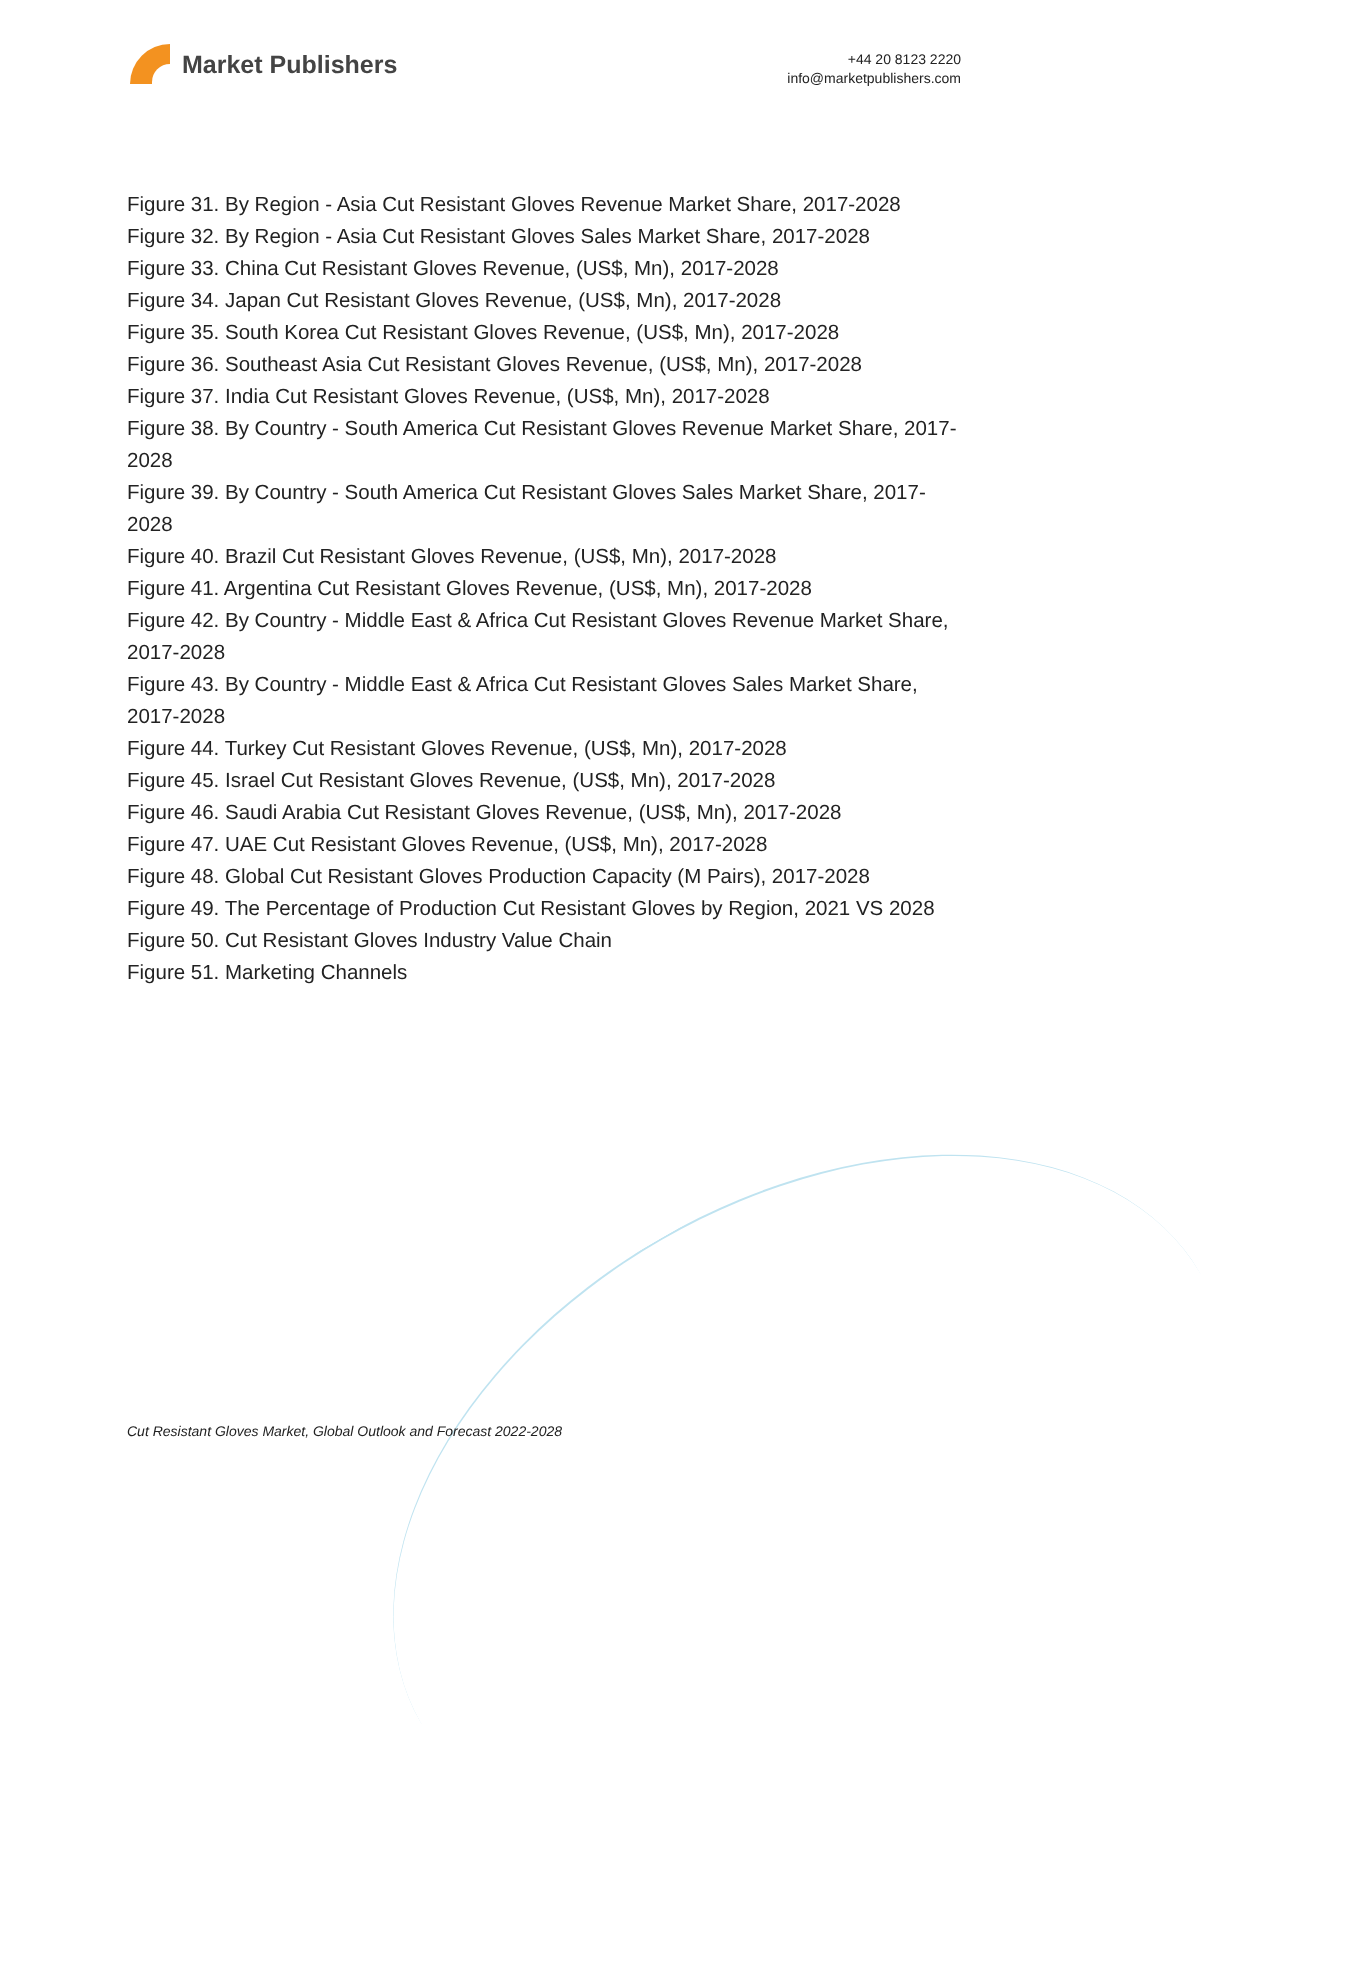Market Publishers
+44 20 8123 2220
info@marketpublishers.com
Figure 31. By Region - Asia Cut Resistant Gloves Revenue Market Share, 2017-2028
Figure 32. By Region - Asia Cut Resistant Gloves Sales Market Share, 2017-2028
Figure 33. China Cut Resistant Gloves Revenue, (US$, Mn), 2017-2028
Figure 34. Japan Cut Resistant Gloves Revenue, (US$, Mn), 2017-2028
Figure 35. South Korea Cut Resistant Gloves Revenue, (US$, Mn), 2017-2028
Figure 36. Southeast Asia Cut Resistant Gloves Revenue, (US$, Mn), 2017-2028
Figure 37. India Cut Resistant Gloves Revenue, (US$, Mn), 2017-2028
Figure 38. By Country - South America Cut Resistant Gloves Revenue Market Share, 2017-2028
Figure 39. By Country - South America Cut Resistant Gloves Sales Market Share, 2017-2028
Figure 40. Brazil Cut Resistant Gloves Revenue, (US$, Mn), 2017-2028
Figure 41. Argentina Cut Resistant Gloves Revenue, (US$, Mn), 2017-2028
Figure 42. By Country - Middle East & Africa Cut Resistant Gloves Revenue Market Share, 2017-2028
Figure 43. By Country - Middle East & Africa Cut Resistant Gloves Sales Market Share, 2017-2028
Figure 44. Turkey Cut Resistant Gloves Revenue, (US$, Mn), 2017-2028
Figure 45. Israel Cut Resistant Gloves Revenue, (US$, Mn), 2017-2028
Figure 46. Saudi Arabia Cut Resistant Gloves Revenue, (US$, Mn), 2017-2028
Figure 47. UAE Cut Resistant Gloves Revenue, (US$, Mn), 2017-2028
Figure 48. Global Cut Resistant Gloves Production Capacity (M Pairs), 2017-2028
Figure 49. The Percentage of Production Cut Resistant Gloves by Region, 2021 VS 2028
Figure 50. Cut Resistant Gloves Industry Value Chain
Figure 51. Marketing Channels
Cut Resistant Gloves Market, Global Outlook and Forecast 2022-2028